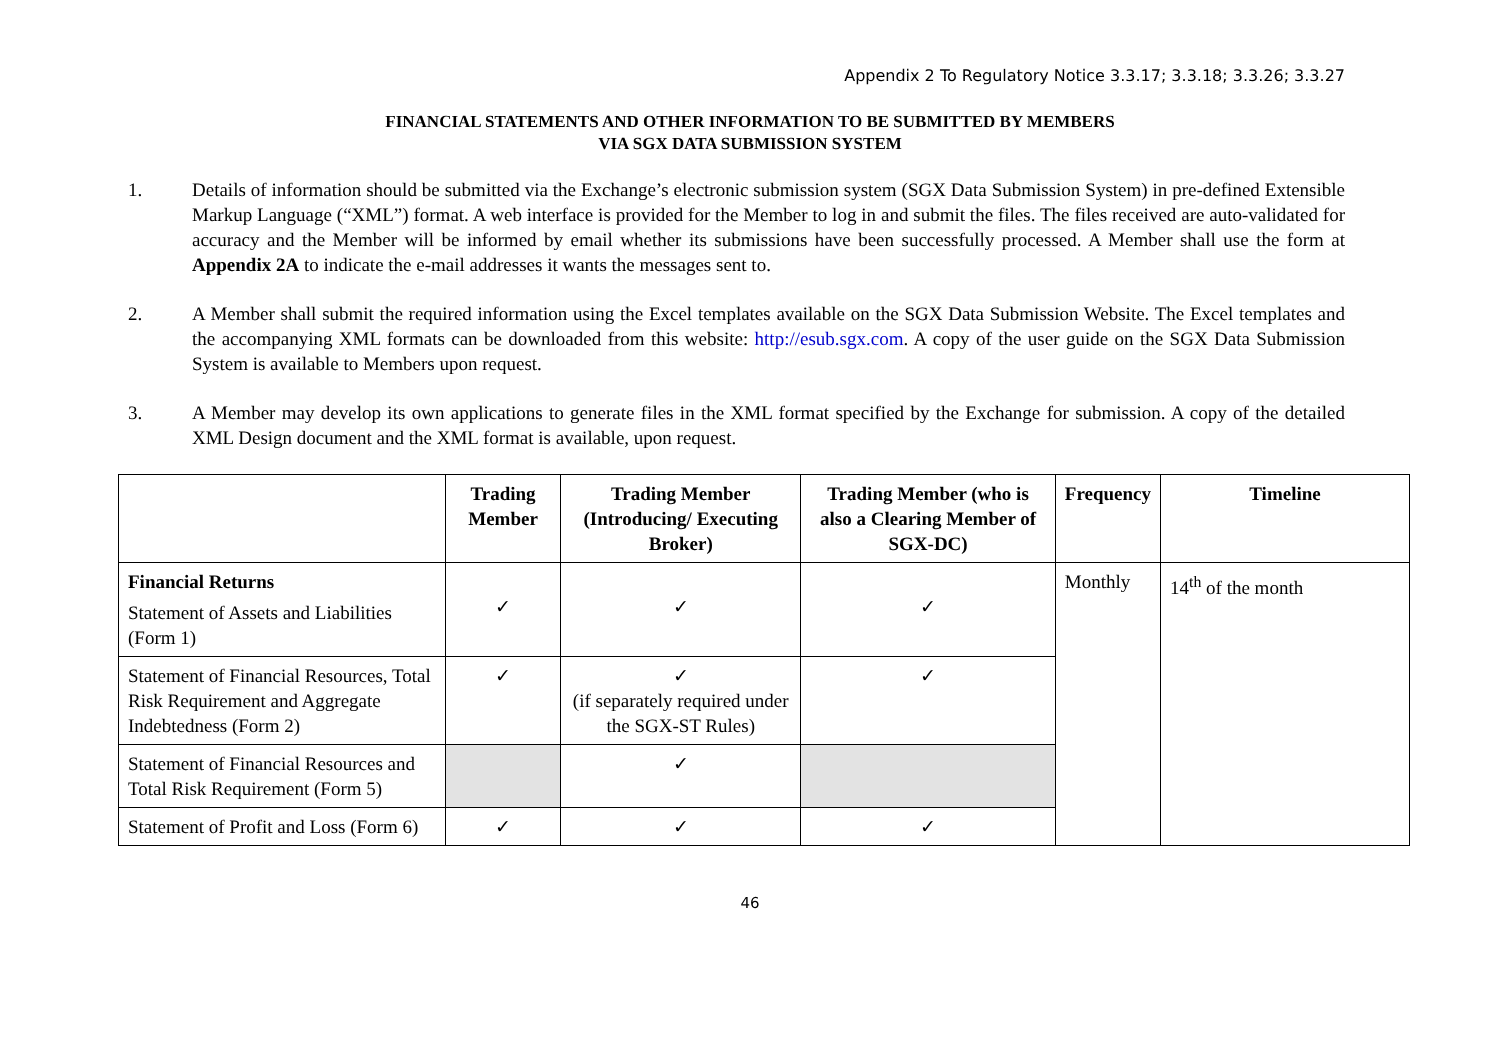Appendix 2 To Regulatory Notice 3.3.17; 3.3.18; 3.3.26; 3.3.27
FINANCIAL STATEMENTS AND OTHER INFORMATION TO BE SUBMITTED BY MEMBERS
VIA SGX DATA SUBMISSION SYSTEM
1. Details of information should be submitted via the Exchange’s electronic submission system (SGX Data Submission System) in pre-defined Extensible Markup Language (“XML”) format. A web interface is provided for the Member to log in and submit the files. The files received are auto-validated for accuracy and the Member will be informed by email whether its submissions have been successfully processed. A Member shall use the form at Appendix 2A to indicate the e-mail addresses it wants the messages sent to.
2. A Member shall submit the required information using the Excel templates available on the SGX Data Submission Website. The Excel templates and the accompanying XML formats can be downloaded from this website: http://esub.sgx.com. A copy of the user guide on the SGX Data Submission System is available to Members upon request.
3. A Member may develop its own applications to generate files in the XML format specified by the Exchange for submission. A copy of the detailed XML Design document and the XML format is available, upon request.
| | Trading Member | Trading Member (Introducing/ Executing Broker) | Trading Member (who is also a Clearing Member of SGX-DC) | Frequency | Timeline |
| --- | --- | --- | --- | --- | --- |
| Financial Returns Statement of Assets and Liabilities (Form 1) | ✓ | ✓ | ✓ | Monthly | 14<sup>th</sup> of the month |
| Statement of Financial Resources, Total Risk Requirement and Aggregate Indebtedness (Form 2) | ✓ | ✓ (if separately required under the SGX-ST Rules) | ✓ | | |
| Statement of Financial Resources and Total Risk Requirement (Form 5) | | ✓ | | | |
| Statement of Profit and Loss (Form 6) | ✓ | ✓ | ✓ | | |
46